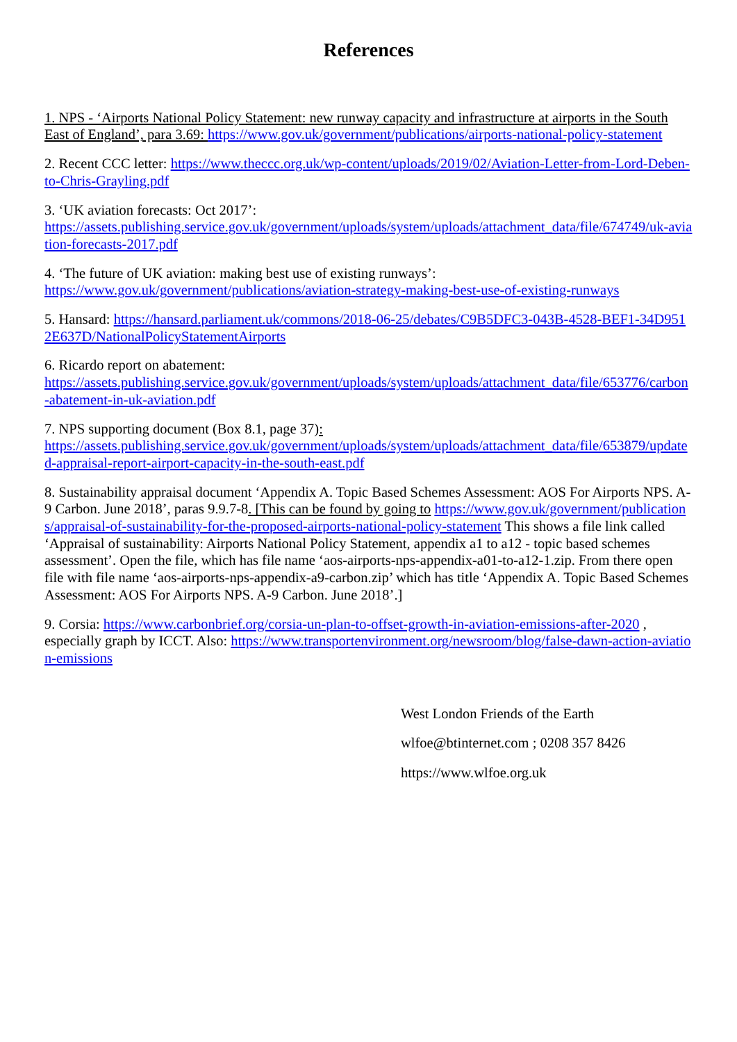References
1. NPS - ‘Airports National Policy Statement: new runway capacity and infrastructure at airports in the South East of England’, para 3.69: https://www.gov.uk/government/publications/airports-national-policy-statement
2. Recent CCC letter: https://www.theccc.org.uk/wp-content/uploads/2019/02/Aviation-Letter-from-Lord-Deben-to-Chris-Grayling.pdf
3. ‘UK aviation forecasts: Oct 2017’:
https://assets.publishing.service.gov.uk/government/uploads/system/uploads/attachment_data/file/674749/uk-aviation-forecasts-2017.pdf
4. ‘The future of UK aviation: making best use of existing runways’:
https://www.gov.uk/government/publications/aviation-strategy-making-best-use-of-existing-runways
5. Hansard: https://hansard.parliament.uk/commons/2018-06-25/debates/C9B5DFC3-043B-4528-BEF1-34D9512E637D/NationalPolicyStatementAirports
6. Ricardo report on abatement:
https://assets.publishing.service.gov.uk/government/uploads/system/uploads/attachment_data/file/653776/carbon-abatement-in-uk-aviation.pdf
7. NPS supporting document (Box 8.1, page 37):
https://assets.publishing.service.gov.uk/government/uploads/system/uploads/attachment_data/file/653879/updated-appraisal-report-airport-capacity-in-the-south-east.pdf
8. Sustainability appraisal document ‘Appendix A. Topic Based Schemes Assessment: AOS For Airports NPS. A-9 Carbon. June 2018’, paras 9.9.7-8. [This can be found by going to https://www.gov.uk/government/publications/appraisal-of-sustainability-for-the-proposed-airports-national-policy-statement This shows a file link called ‘Appraisal of sustainability: Airports National Policy Statement, appendix a1 to a12 - topic based schemes assessment’. Open the file, which has file name ‘aos-airports-nps-appendix-a01-to-a12-1.zip. From there open file with file name ‘aos-airports-nps-appendix-a9-carbon.zip’ which has title ‘Appendix A. Topic Based Schemes Assessment: AOS For Airports NPS. A-9 Carbon. June 2018’.]
9. Corsia: https://www.carbonbrief.org/corsia-un-plan-to-offset-growth-in-aviation-emissions-after-2020 , especially graph by ICCT. Also: https://www.transportenvironment.org/newsroom/blog/false-dawn-action-aviation-emissions
West London Friends of the Earth
wlfoe@btinternet.com ; 0208 357 8426
https://www.wlfoe.org.uk